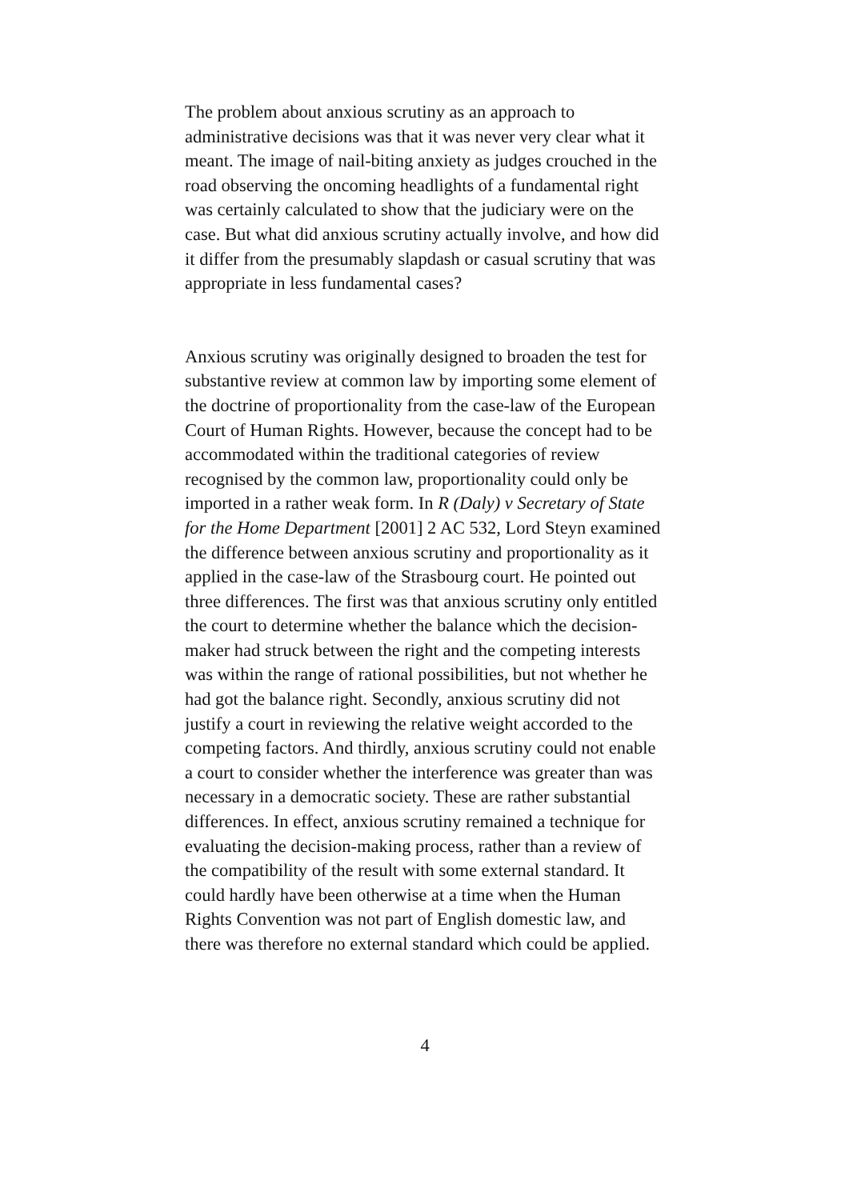The problem about anxious scrutiny as an approach to administrative decisions was that it was never very clear what it meant. The image of nail-biting anxiety as judges crouched in the road observing the oncoming headlights of a fundamental right was certainly calculated to show that the judiciary were on the case. But what did anxious scrutiny actually involve, and how did it differ from the presumably slapdash or casual scrutiny that was appropriate in less fundamental cases?
Anxious scrutiny was originally designed to broaden the test for substantive review at common law by importing some element of the doctrine of proportionality from the case-law of the European Court of Human Rights. However, because the concept had to be accommodated within the traditional categories of review recognised by the common law, proportionality could only be imported in a rather weak form. In R (Daly) v Secretary of State for the Home Department [2001] 2 AC 532, Lord Steyn examined the difference between anxious scrutiny and proportionality as it applied in the case-law of the Strasbourg court. He pointed out three differences. The first was that anxious scrutiny only entitled the court to determine whether the balance which the decision-maker had struck between the right and the competing interests was within the range of rational possibilities, but not whether he had got the balance right. Secondly, anxious scrutiny did not justify a court in reviewing the relative weight accorded to the competing factors. And thirdly, anxious scrutiny could not enable a court to consider whether the interference was greater than was necessary in a democratic society. These are rather substantial differences. In effect, anxious scrutiny remained a technique for evaluating the decision-making process, rather than a review of the compatibility of the result with some external standard. It could hardly have been otherwise at a time when the Human Rights Convention was not part of English domestic law, and there was therefore no external standard which could be applied.
4